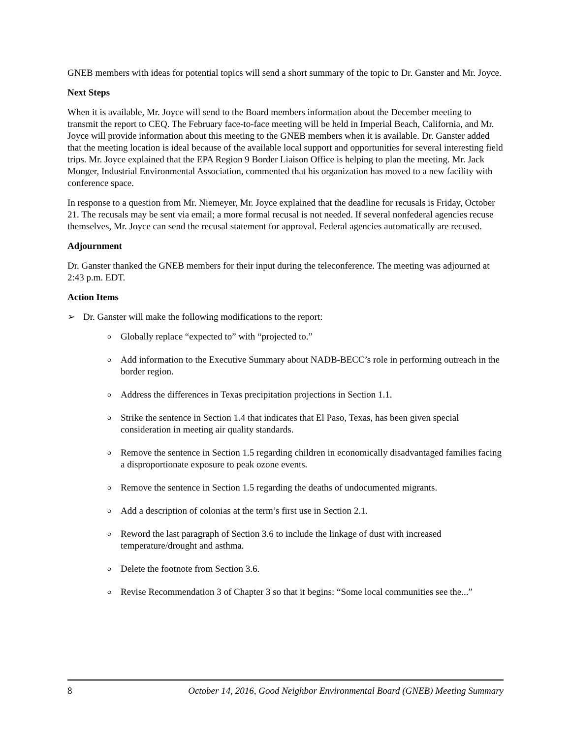GNEB members with ideas for potential topics will send a short summary of the topic to Dr. Ganster and Mr. Joyce.
Next Steps
When it is available, Mr. Joyce will send to the Board members information about the December meeting to transmit the report to CEQ. The February face-to-face meeting will be held in Imperial Beach, California, and Mr. Joyce will provide information about this meeting to the GNEB members when it is available. Dr. Ganster added that the meeting location is ideal because of the available local support and opportunities for several interesting field trips. Mr. Joyce explained that the EPA Region 9 Border Liaison Office is helping to plan the meeting. Mr. Jack Monger, Industrial Environmental Association, commented that his organization has moved to a new facility with conference space.
In response to a question from Mr. Niemeyer, Mr. Joyce explained that the deadline for recusals is Friday, October 21. The recusals may be sent via email; a more formal recusal is not needed. If several nonfederal agencies recuse themselves, Mr. Joyce can send the recusal statement for approval. Federal agencies automatically are recused.
Adjournment
Dr. Ganster thanked the GNEB members for their input during the teleconference. The meeting was adjourned at 2:43 p.m. EDT.
Action Items
➢ Dr. Ganster will make the following modifications to the report:
Globally replace “expected to” with “projected to.”
Add information to the Executive Summary about NADB-BECC’s role in performing outreach in the border region.
Address the differences in Texas precipitation projections in Section 1.1.
Strike the sentence in Section 1.4 that indicates that El Paso, Texas, has been given special consideration in meeting air quality standards.
Remove the sentence in Section 1.5 regarding children in economically disadvantaged families facing a disproportionate exposure to peak ozone events.
Remove the sentence in Section 1.5 regarding the deaths of undocumented migrants.
Add a description of colonias at the term’s first use in Section 2.1.
Reword the last paragraph of Section 3.6 to include the linkage of dust with increased temperature/drought and asthma.
Delete the footnote from Section 3.6.
Revise Recommendation 3 of Chapter 3 so that it begins: “Some local communities see the...”
8 October 14, 2016, Good Neighbor Environmental Board (GNEB) Meeting Summary